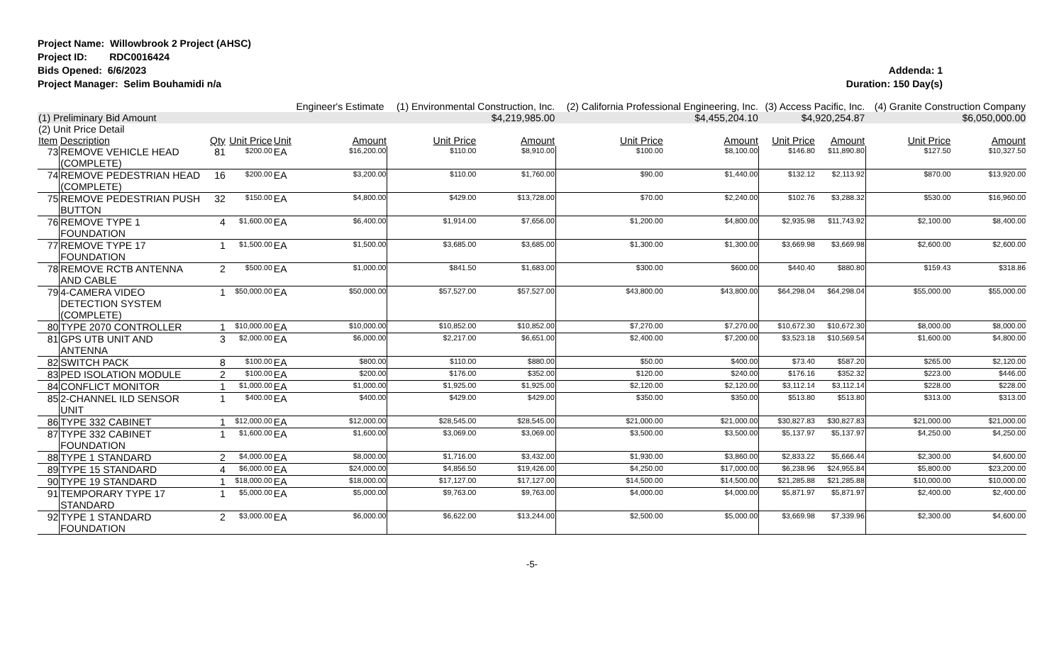Project Name: Willowbrook 2 Project (AHSC)
Project ID: RDC0016424
Bids Opened: 6/6/2023
Project Manager: Selim Bouhamidi n/a
Addenda: 1
Duration: 150 Day(s)
| | | | | | Engineer's Estimate | (1) Environmental Construction, Inc. | | (2) California Professional Engineering, Inc. | | (3) Access Pacific, Inc. | | (4) Granite Construction Company | |
| (1) Preliminary Bid Amount | | | | | | $4,219,985.00 | | $4,455,204.10 | | $4,920,254.87 | | $6,050,000.00 | |
| (2) Unit Price Detail | | | | | | | | | | | | | |
| Item | Description | Qty | Unit Price | Unit | Amount | Unit Price | Amount | Unit Price | Amount | Unit Price | Amount | Unit Price | Amount |
| 73 | REMOVE VEHICLE HEAD (COMPLETE) | 81 | $200.00 | EA | $16,200.00 | $110.00 | $8,910.00 | $100.00 | $8,100.00 | $146.80 | $11,890.80 | $127.50 | $10,327.50 |
| 74 | REMOVE PEDESTRIAN HEAD (COMPLETE) | 16 | $200.00 | EA | $3,200.00 | $110.00 | $1,760.00 | $90.00 | $1,440.00 | $132.12 | $2,113.92 | $870.00 | $13,920.00 |
| 75 | REMOVE PEDESTRIAN PUSH BUTTON | 32 | $150.00 | EA | $4,800.00 | $429.00 | $13,728.00 | $70.00 | $2,240.00 | $102.76 | $3,288.32 | $530.00 | $16,960.00 |
| 76 | REMOVE TYPE 1 FOUNDATION | 4 | $1,600.00 | EA | $6,400.00 | $1,914.00 | $7,656.00 | $1,200.00 | $4,800.00 | $2,935.98 | $11,743.92 | $2,100.00 | $8,400.00 |
| 77 | REMOVE TYPE 17 FOUNDATION | 1 | $1,500.00 | EA | $1,500.00 | $3,685.00 | $3,685.00 | $1,300.00 | $1,300.00 | $3,669.98 | $3,669.98 | $2,600.00 | $2,600.00 |
| 78 | REMOVE RCTB ANTENNA AND CABLE | 2 | $500.00 | EA | $1,000.00 | $841.50 | $1,683.00 | $300.00 | $600.00 | $440.40 | $880.80 | $159.43 | $318.86 |
| 79 | 4-CAMERA VIDEO DETECTION SYSTEM (COMPLETE) | 1 | $50,000.00 | EA | $50,000.00 | $57,527.00 | $57,527.00 | $43,800.00 | $43,800.00 | $64,298.04 | $64,298.04 | $55,000.00 | $55,000.00 |
| 80 | TYPE 2070 CONTROLLER | 1 | $10,000.00 | EA | $10,000.00 | $10,852.00 | $10,852.00 | $7,270.00 | $7,270.00 | $10,672.30 | $10,672.30 | $8,000.00 | $8,000.00 |
| 81 | GPS UTB UNIT AND ANTENNA | 3 | $2,000.00 | EA | $6,000.00 | $2,217.00 | $6,651.00 | $2,400.00 | $7,200.00 | $3,523.18 | $10,569.54 | $1,600.00 | $4,800.00 |
| 82 | SWITCH PACK | 8 | $100.00 | EA | $800.00 | $110.00 | $880.00 | $50.00 | $400.00 | $73.40 | $587.20 | $265.00 | $2,120.00 |
| 83 | PED ISOLATION MODULE | 2 | $100.00 | EA | $200.00 | $176.00 | $352.00 | $120.00 | $240.00 | $176.16 | $352.32 | $223.00 | $446.00 |
| 84 | CONFLICT MONITOR | 1 | $1,000.00 | EA | $1,000.00 | $1,925.00 | $1,925.00 | $2,120.00 | $2,120.00 | $3,112.14 | $3,112.14 | $228.00 | $228.00 |
| 85 | 2-CHANNEL ILD SENSOR UNIT | 1 | $400.00 | EA | $400.00 | $429.00 | $429.00 | $350.00 | $350.00 | $513.80 | $513.80 | $313.00 | $313.00 |
| 86 | TYPE 332 CABINET | 1 | $12,000.00 | EA | $12,000.00 | $28,545.00 | $28,545.00 | $21,000.00 | $21,000.00 | $30,827.83 | $30,827.83 | $21,000.00 | $21,000.00 |
| 87 | TYPE 332 CABINET FOUNDATION | 1 | $1,600.00 | EA | $1,600.00 | $3,069.00 | $3,069.00 | $3,500.00 | $3,500.00 | $5,137.97 | $5,137.97 | $4,250.00 | $4,250.00 |
| 88 | TYPE 1 STANDARD | 2 | $4,000.00 | EA | $8,000.00 | $1,716.00 | $3,432.00 | $1,930.00 | $3,860.00 | $2,833.22 | $5,666.44 | $2,300.00 | $4,600.00 |
| 89 | TYPE 15 STANDARD | 4 | $6,000.00 | EA | $24,000.00 | $4,856.50 | $19,426.00 | $4,250.00 | $17,000.00 | $6,238.96 | $24,955.84 | $5,800.00 | $23,200.00 |
| 90 | TYPE 19 STANDARD | 1 | $18,000.00 | EA | $18,000.00 | $17,127.00 | $17,127.00 | $14,500.00 | $14,500.00 | $21,285.88 | $21,285.88 | $10,000.00 | $10,000.00 |
| 91 | TEMPORARY TYPE 17 STANDARD | 1 | $5,000.00 | EA | $5,000.00 | $9,763.00 | $9,763.00 | $4,000.00 | $4,000.00 | $5,871.97 | $5,871.97 | $2,400.00 | $2,400.00 |
| 92 | TYPE 1 STANDARD FOUNDATION | 2 | $3,000.00 | EA | $6,000.00 | $6,622.00 | $13,244.00 | $2,500.00 | $5,000.00 | $3,669.98 | $7,339.96 | $2,300.00 | $4,600.00 |
-5-